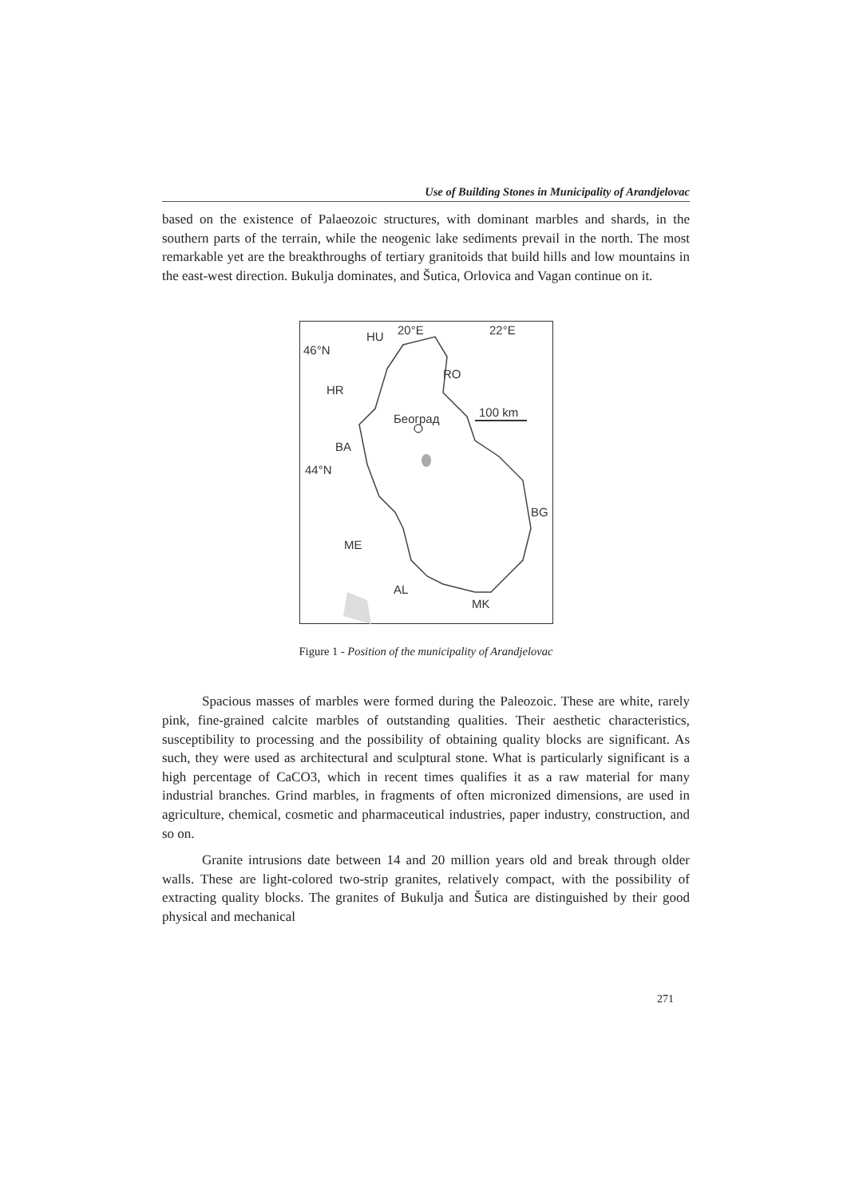Use of Building Stones in Municipality of Arandjelovac
based on the existence of Palaeozoic structures, with dominant marbles and shards, in the southern parts of the terrain, while the neogenic lake sediments prevail in the north. The most remarkable yet are the breakthroughs of tertiary granitoids that build hills and low mountains in the east-west direction. Bukulja dominates, and Šutica, Orlovica and Vagan continue on it.
HU
20°E
22°E
46°N
RO
HR
100 km
Београд
BA
44°N
BG
ME
AL
MK
Figure 1 - Position of the municipality of Arandjelovac
Spacious masses of marbles were formed during the Paleozoic. These are white, rarely pink, fine-grained calcite marbles of outstanding qualities. Their aesthetic characteristics, susceptibility to processing and the possibility of obtaining quality blocks are significant. As such, they were used as architectural and sculptural stone. What is particularly significant is a high percentage of CaCO3, which in recent times qualifies it as a raw material for many industrial branches. Grind marbles, in fragments of often micronized dimensions, are used in agriculture, chemical, cosmetic and pharmaceutical industries, paper industry, construction, and so on.
Granite intrusions date between 14 and 20 million years old and break through older walls. These are light-colored two-strip granites, relatively compact, with the possibility of extracting quality blocks. The granites of Bukulja and Šutica are distinguished by their good physical and mechanical
271